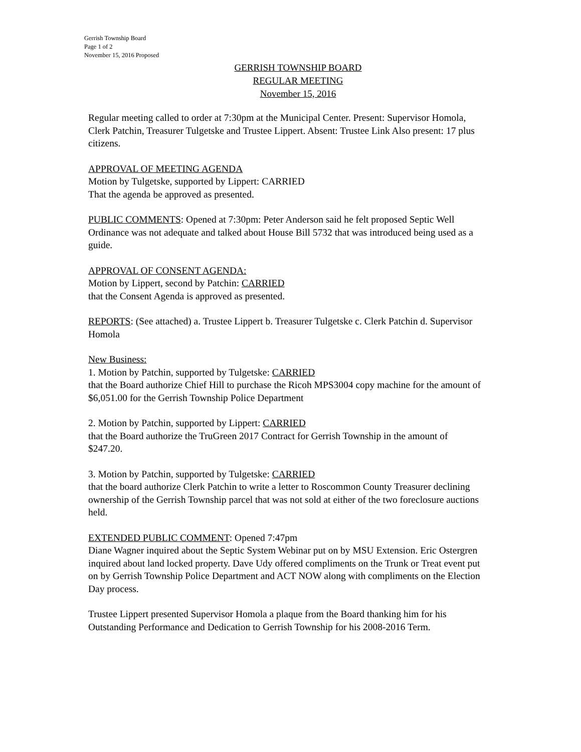Gerrish Township Board
Page 1 of 2
November 15, 2016 Proposed
GERRISH TOWNSHIP BOARD
REGULAR MEETING
November 15, 2016
Regular meeting called to order at 7:30pm at the Municipal Center. Present: Supervisor Homola, Clerk Patchin, Treasurer Tulgetske and Trustee Lippert. Absent: Trustee Link Also present: 17 plus citizens.
APPROVAL OF MEETING AGENDA
Motion by Tulgetske, supported by Lippert: CARRIED
That the agenda be approved as presented.
PUBLIC COMMENTS: Opened at 7:30pm: Peter Anderson said he felt proposed Septic Well Ordinance was not adequate and talked about House Bill 5732 that was introduced being used as a guide.
APPROVAL OF CONSENT AGENDA:
Motion by Lippert, second by Patchin: CARRIED
that the Consent Agenda is approved as presented.
REPORTS: (See attached) a. Trustee Lippert b. Treasurer Tulgetske c. Clerk Patchin d. Supervisor Homola
New Business:
1. Motion by Patchin, supported by Tulgetske: CARRIED
that the Board authorize Chief Hill to purchase the Ricoh MPS3004 copy machine for the amount of $6,051.00 for the Gerrish Township Police Department
2. Motion by Patchin, supported by Lippert: CARRIED
that the Board authorize the TruGreen 2017 Contract for Gerrish Township in the amount of $247.20.
3. Motion by Patchin, supported by Tulgetske: CARRIED
that the board authorize Clerk Patchin to write a letter to Roscommon County Treasurer declining ownership of the Gerrish Township parcel that was not sold at either of the two foreclosure auctions held.
EXTENDED PUBLIC COMMENT: Opened 7:47pm
Diane Wagner inquired about the Septic System Webinar put on by MSU Extension. Eric Ostergren inquired about land locked property. Dave Udy offered compliments on the Trunk or Treat event put on by Gerrish Township Police Department and ACT NOW along with compliments on the Election Day process.
Trustee Lippert presented Supervisor Homola a plaque from the Board thanking him for his Outstanding Performance and Dedication to Gerrish Township for his 2008-2016 Term.